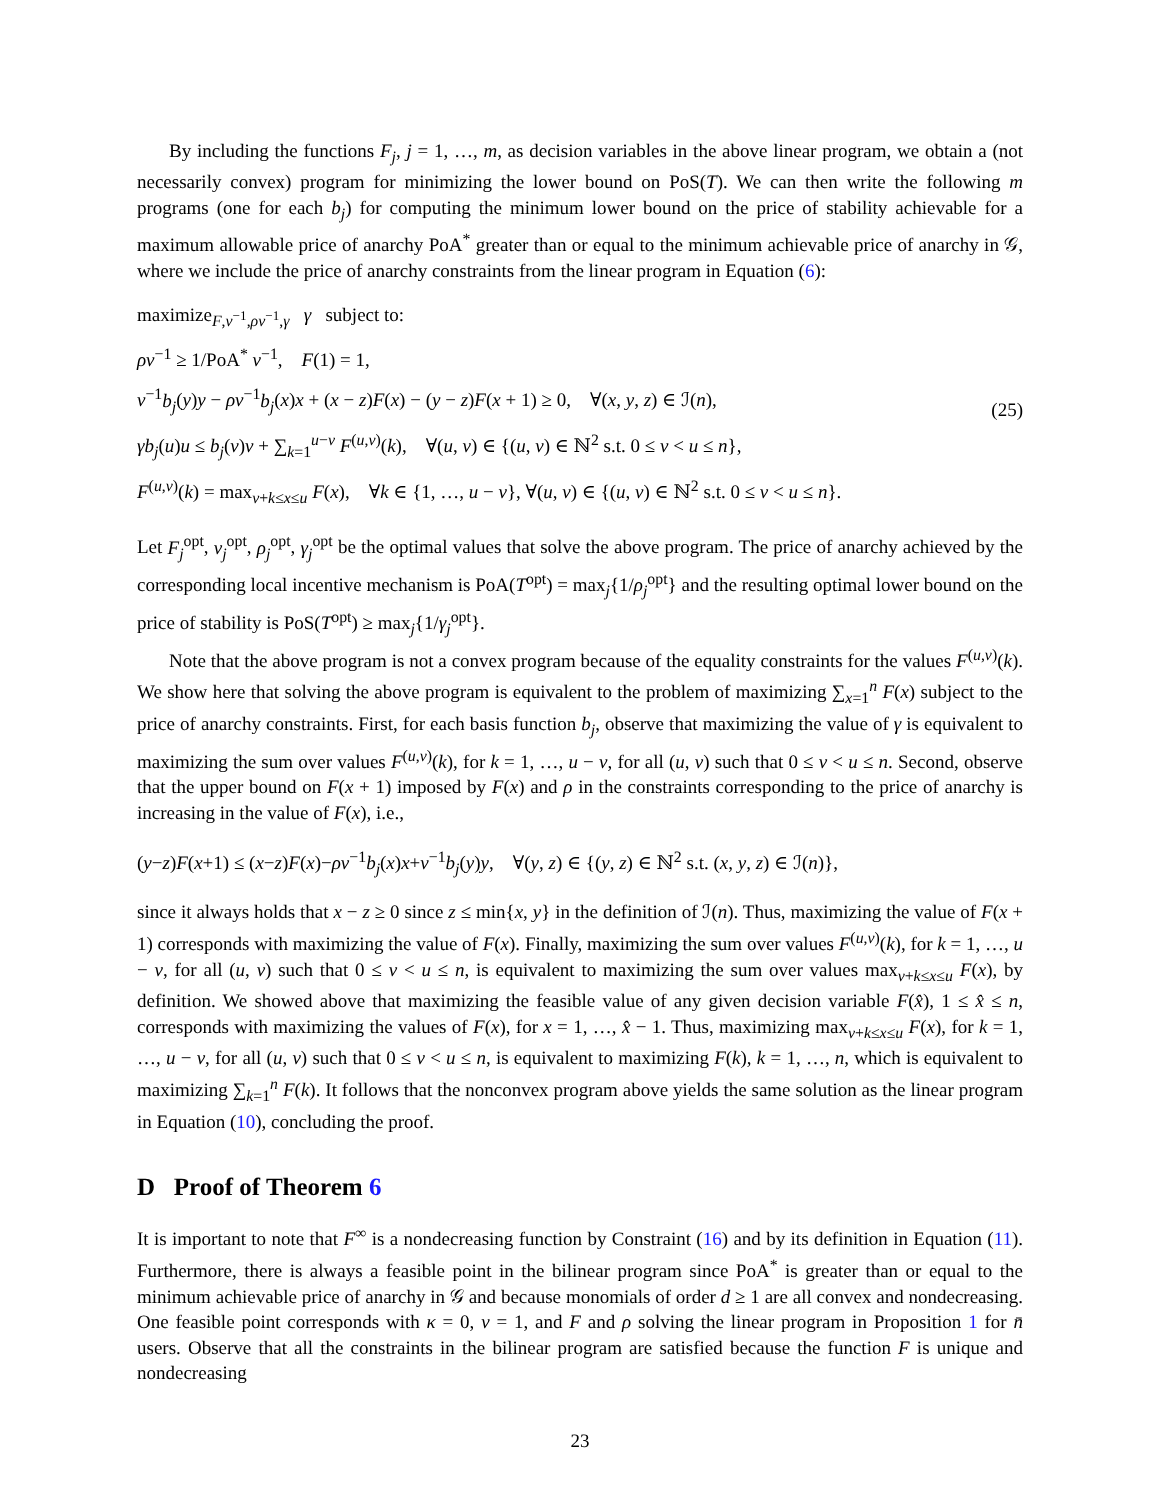By including the functions F<sub>j</sub>, j = 1, …, m, as decision variables in the above linear program, we obtain a (not necessarily convex) program for minimizing the lower bound on PoS(T). We can then write the following m programs (one for each b<sub>j</sub>) for computing the minimum lower bound on the price of stability achievable for a maximum allowable price of anarchy PoA<sup>*</sup> greater than or equal to the minimum achievable price of anarchy in 𝒢, where we include the price of anarchy constraints from the linear program in Equation (6):
maximize<sub>F,ν<sup>−1</sup>,ρν<sup>−1</sup>,γ</sub> γ subject to:
ρν<sup>−1</sup> ≥ 1/PoA<sup>*</sup> ν<sup>−1</sup>, F(1) = 1,
ν<sup>−1</sup>b<sub>j</sub>(y)y − ρν<sup>−1</sup>b<sub>j</sub>(x)x + (x − z)F(x) − (y − z)F(x + 1) ≥ 0, ∀(x, y, z) ∈ ℐ(n),
γb<sub>j</sub>(u)u ≤ b<sub>j</sub>(v)v + ∑<sub>k=1</sub><sup>u−v</sup> F<sup>(u,v)</sup>(k), ∀(u, v) ∈ {(u, v) ∈ ℕ<sup>2</sup> s.t. 0 ≤ v < u ≤ n},
F<sup>(u,v)</sup>(k) = max<sub>v+k≤x≤u</sub> F(x), ∀k ∈ {1, …, u − v}, ∀(u, v) ∈ {(u, v) ∈ ℕ<sup>2</sup> s.t. 0 ≤ v < u ≤ n}.
(25)
Let F<sub>j</sub><sup>opt</sup>, ν<sub>j</sub><sup>opt</sup>, ρ<sub>j</sub><sup>opt</sup>, γ<sub>j</sub><sup>opt</sup> be the optimal values that solve the above program. The price of anarchy achieved by the corresponding local incentive mechanism is PoA(T<sup>opt</sup>) = max<sub>j</sub>{1/ρ<sub>j</sub><sup>opt</sup>} and the resulting optimal lower bound on the price of stability is PoS(T<sup>opt</sup>) ≥ max<sub>j</sub>{1/γ<sub>j</sub><sup>opt</sup>}.
Note that the above program is not a convex program because of the equality constraints for the values F<sup>(u,v)</sup>(k). We show here that solving the above program is equivalent to the problem of maximizing ∑<sub>x=1</sub><sup>n</sup> F(x) subject to the price of anarchy constraints. First, for each basis function b<sub>j</sub>, observe that maximizing the value of γ is equivalent to maximizing the sum over values F<sup>(u,v)</sup>(k), for k = 1, …, u − v, for all (u, v) such that 0 ≤ v < u ≤ n. Second, observe that the upper bound on F(x + 1) imposed by F(x) and ρ in the constraints corresponding to the price of anarchy is increasing in the value of F(x), i.e.,
(y−z)F(x+1) ≤ (x−z)F(x)−ρν<sup>−1</sup>b<sub>j</sub>(x)x+ν<sup>−1</sup>b<sub>j</sub>(y)y, ∀(y, z) ∈ {(y, z) ∈ ℕ<sup>2</sup> s.t. (x, y, z) ∈ ℐ(n)},
since it always holds that x − z ≥ 0 since z ≤ min{x, y} in the definition of ℐ(n). Thus, maximizing the value of F(x + 1) corresponds with maximizing the value of F(x). Finally, maximizing the sum over values F<sup>(u,v)</sup>(k), for k = 1, …, u − v, for all (u, v) such that 0 ≤ v < u ≤ n, is equivalent to maximizing the sum over values max<sub>v+k≤x≤u</sub> F(x), by definition. We showed above that maximizing the feasible value of any given decision variable F(x̂), 1 ≤ x̂ ≤ n, corresponds with maximizing the values of F(x), for x = 1, …, x̂ − 1. Thus, maximizing max<sub>v+k≤x≤u</sub> F(x), for k = 1, …, u − v, for all (u, v) such that 0 ≤ v < u ≤ n, is equivalent to maximizing F(k), k = 1, …, n, which is equivalent to maximizing ∑<sub>k=1</sub><sup>n</sup> F(k). It follows that the nonconvex program above yields the same solution as the linear program in Equation (10), concluding the proof.
D Proof of Theorem 6
It is important to note that F<sup>∞</sup> is a nondecreasing function by Constraint (16) and by its definition in Equation (11). Furthermore, there is always a feasible point in the bilinear program since PoA<sup>*</sup> is greater than or equal to the minimum achievable price of anarchy in 𝒢 and because monomials of order d ≥ 1 are all convex and nondecreasing. One feasible point corresponds with κ = 0, ν = 1, and F and ρ solving the linear program in Proposition 1 for n̄ users. Observe that all the constraints in the bilinear program are satisfied because the function F is unique and nondecreasing
23